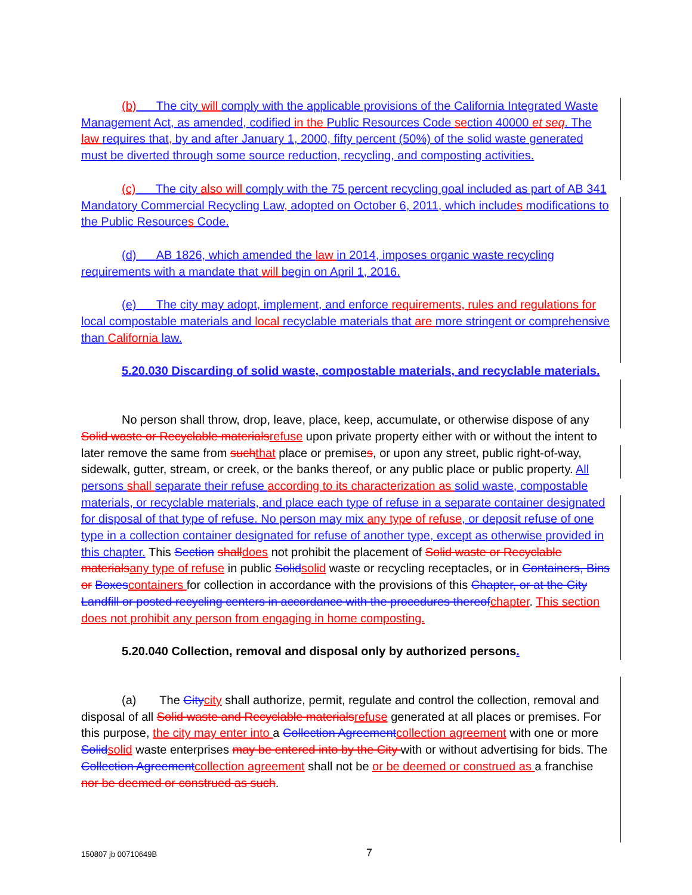(b) The city will comply with the applicable provisions of the California Integrated Waste Management Act, as amended, codified in the Public Resources Code se ction 40000 et seq. The law requires that, by and after January 1, 2000, fifty percent (50%) of the solid waste generated must be diverted through some source reduction, recycling, and composting activities.
(c) The city also will comply with the 75 percent recycling goal included as part of AB 341 Mandatory Commercial Recycling Law, adopted on October 6, 2011, which include s modifications to the Public Resource s Code.
(d) AB 1826, which amended the law in 2014, imposes organic waste recycling requirements with a mandate that will begin on April 1, 2016.
(e) The city may adopt, implement, and enforce requirements, rules and regulations for local compostable materials and local recyclable materials that are more stringent or comprehensive than California law.
5.20.030 Discarding of solid waste, compostable materials, and recyclable materials.
No person shall throw, drop, leave, place, keep, accumulate, or otherwise dispose of any Solid waste or Recyclable materials refuse upon private property either with or without the intent to later remove the same from such that place or premises, or upon any street, public right-of-way, sidewalk, gutter, stream, or creek, or the banks thereof, or any public place or public property. All persons shall separate their refuse according to its characterization as solid waste, compostable materials, or recyclable materials, and place each type of refuse in a separate container designated for disposal of that type of refuse. No person may mix any type of refuse, or deposit refuse of one type in a collection container designated for refuse of another type, except as otherwise provided in this chapter. This Section shall does not prohibit the placement of Solid waste or Recyclable materials any type of refuse in public Solid solid waste or recycling receptacles, or in Containers, Bins or Boxes containers for collection in accordance with the provisions of this Chapter, or at the City Landfill or posted recycling centers in accordance with the procedures thereof chapter. This section does not prohibit any person from engaging in home composting.
5.20.040 Collection, removal and disposal only by authorized persons.
(a) The City city shall authorize, permit, regulate and control the collection, removal and disposal of all Solid waste and Recyclable materials refuse generated at all places or premises. For this purpose, the city may enter into a Collection Agreement collection agreement with one or more Solid solid waste enterprises may be entered into by the City with or without advertising for bids. The Collection Agreement collection agreement shall not be or be deemed or construed as a franchise nor be deemed or construed as such.
150807 jb 00710649B 7